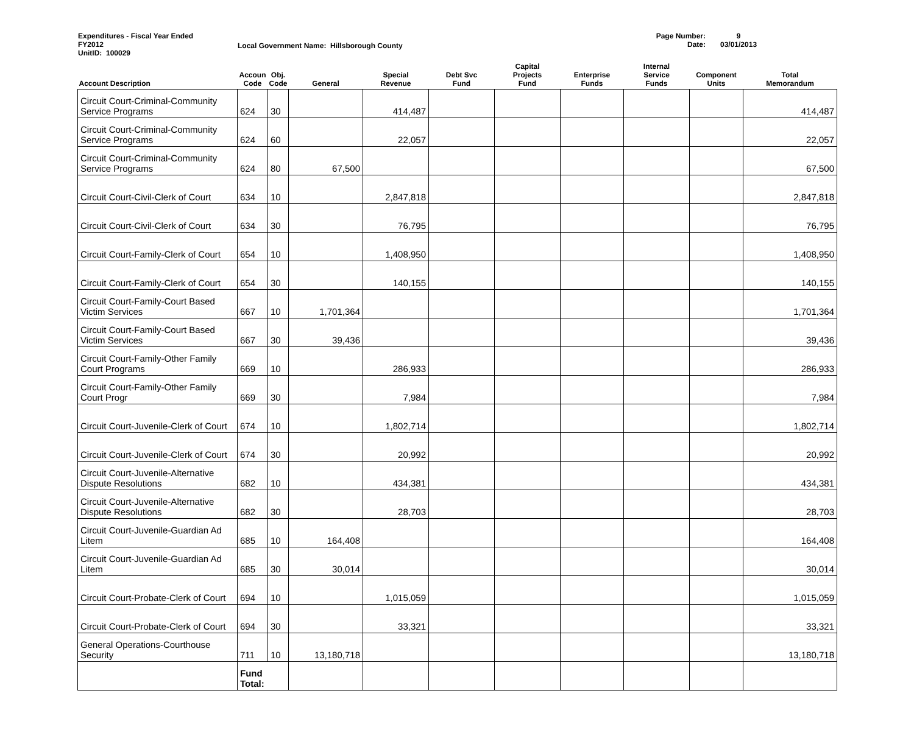Expenditures - Fiscal Year Ended
FY2012
UnitID: 100029
Local Government Name: Hillsborough County
Page Number:
Date:
9
03/01/2013
| Account Description | Accoun Code | Obj. Code | General | Special Revenue | Debt Svc Fund | Capital Projects Fund | Enterprise Funds | Internal Service Funds | Component Units | Total Memorandum |
| --- | --- | --- | --- | --- | --- | --- | --- | --- | --- | --- |
| Circuit Court-Criminal-Community Service Programs | 624 | 30 | | 414,487 | | | | | | 414,487 |
| Circuit Court-Criminal-Community Service Programs | 624 | 60 | | 22,057 | | | | | | 22,057 |
| Circuit Court-Criminal-Community Service Programs | 624 | 80 | 67,500 | | | | | | | 67,500 |
| Circuit Court-Civil-Clerk of Court | 634 | 10 | | 2,847,818 | | | | | | 2,847,818 |
| Circuit Court-Civil-Clerk of Court | 634 | 30 | | 76,795 | | | | | | 76,795 |
| Circuit Court-Family-Clerk of Court | 654 | 10 | | 1,408,950 | | | | | | 1,408,950 |
| Circuit Court-Family-Clerk of Court | 654 | 30 | | 140,155 | | | | | | 140,155 |
| Circuit Court-Family-Court Based Victim Services | 667 | 10 | 1,701,364 | | | | | | | 1,701,364 |
| Circuit Court-Family-Court Based Victim Services | 667 | 30 | 39,436 | | | | | | | 39,436 |
| Circuit Court-Family-Other Family Court Programs | 669 | 10 | | 286,933 | | | | | | 286,933 |
| Circuit Court-Family-Other Family Court Progr | 669 | 30 | | 7,984 | | | | | | 7,984 |
| Circuit Court-Juvenile-Clerk of Court | 674 | 10 | | 1,802,714 | | | | | | 1,802,714 |
| Circuit Court-Juvenile-Clerk of Court | 674 | 30 | | 20,992 | | | | | | 20,992 |
| Circuit Court-Juvenile-Alternative Dispute Resolutions | 682 | 10 | | 434,381 | | | | | | 434,381 |
| Circuit Court-Juvenile-Alternative Dispute Resolutions | 682 | 30 | | 28,703 | | | | | | 28,703 |
| Circuit Court-Juvenile-Guardian Ad Litem | 685 | 10 | 164,408 | | | | | | | 164,408 |
| Circuit Court-Juvenile-Guardian Ad Litem | 685 | 30 | 30,014 | | | | | | | 30,014 |
| Circuit Court-Probate-Clerk of Court | 694 | 10 | | 1,015,059 | | | | | | 1,015,059 |
| Circuit Court-Probate-Clerk of Court | 694 | 30 | | 33,321 | | | | | | 33,321 |
| General Operations-Courthouse Security | 711 | 10 | 13,180,718 | | | | | | | 13,180,718 |
| | Fund Total: | | | | | | | | | |